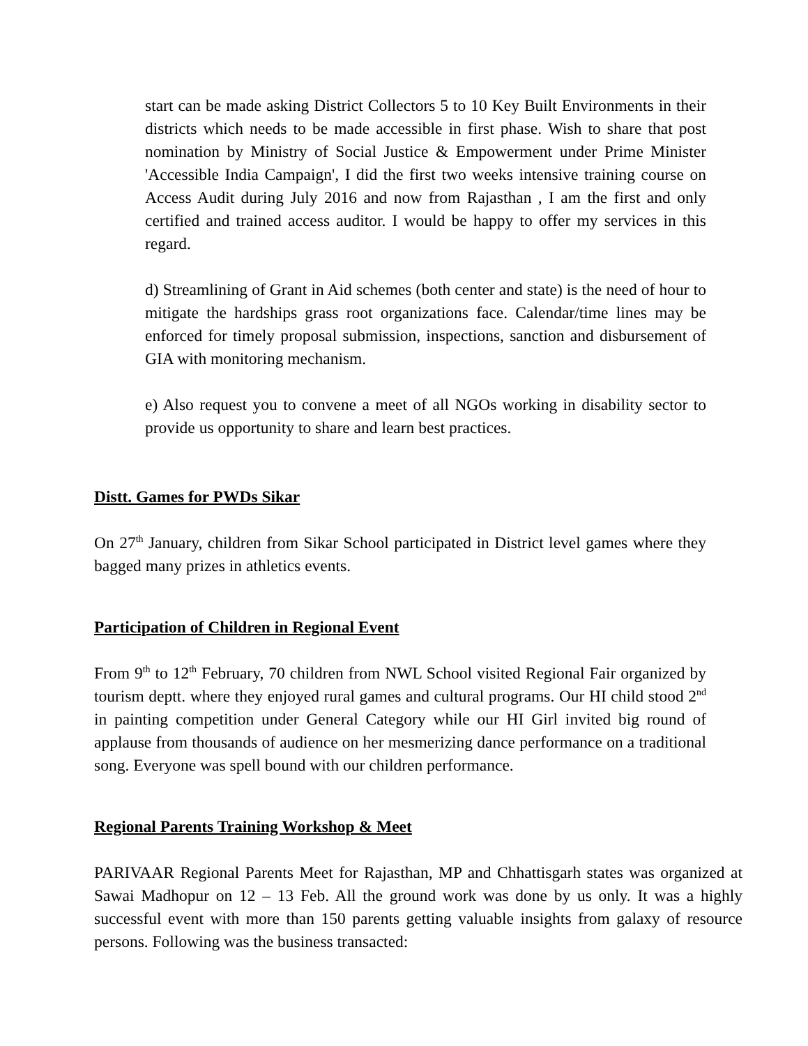start can be made asking District Collectors 5 to 10 Key Built Environments in their districts which needs to be made accessible in first phase. Wish to share that post nomination by Ministry of Social Justice & Empowerment under Prime Minister 'Accessible India Campaign', I did the first two weeks intensive training course on Access Audit during July 2016 and now from Rajasthan , I am the first and only certified and trained access auditor. I would be happy to offer my services in this regard.
d) Streamlining of Grant in Aid schemes (both center and state) is the need of hour to mitigate the hardships grass root organizations face. Calendar/time lines may be enforced for timely proposal submission, inspections, sanction and disbursement of GIA with monitoring mechanism.
e) Also request you to convene a meet of all NGOs working in disability sector to provide us opportunity to share and learn best practices.
Distt. Games for PWDs Sikar
On 27<sup>th</sup> January, children from Sikar School participated in District level games where they bagged many prizes in athletics events.
Participation of Children in Regional Event
From 9<sup>th</sup> to 12<sup>th</sup> February, 70 children from NWL School visited Regional Fair organized by tourism deptt. where they enjoyed rural games and cultural programs. Our HI child stood 2<sup>nd</sup> in painting competition under General Category while our HI Girl invited big round of applause from thousands of audience on her mesmerizing dance performance on a traditional song. Everyone was spell bound with our children performance.
Regional Parents Training Workshop & Meet
PARIVAAR Regional Parents Meet for Rajasthan, MP and Chhattisgarh states was organized at Sawai Madhopur on 12 – 13 Feb. All the ground work was done by us only. It was a highly successful event with more than 150 parents getting valuable insights from galaxy of resource persons. Following was the business transacted: